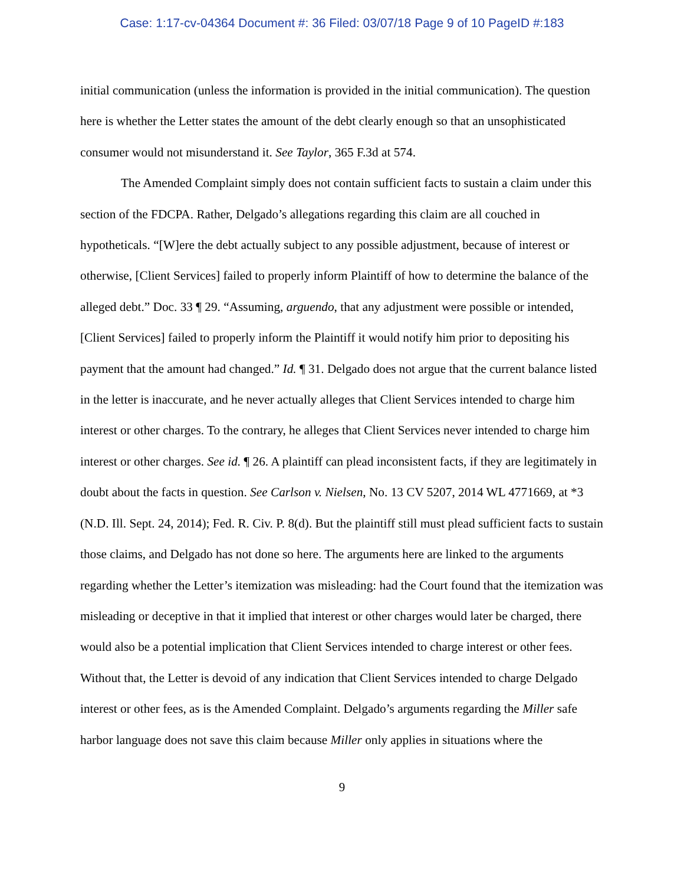Case: 1:17-cv-04364 Document #: 36 Filed: 03/07/18 Page 9 of 10 PageID #:183
initial communication (unless the information is provided in the initial communication). The question here is whether the Letter states the amount of the debt clearly enough so that an unsophisticated consumer would not misunderstand it. See Taylor, 365 F.3d at 574.
The Amended Complaint simply does not contain sufficient facts to sustain a claim under this section of the FDCPA. Rather, Delgado’s allegations regarding this claim are all couched in hypotheticals. “[W]ere the debt actually subject to any possible adjustment, because of interest or otherwise, [Client Services] failed to properly inform Plaintiff of how to determine the balance of the alleged debt.” Doc. 33 ¶ 29. “Assuming, arguendo, that any adjustment were possible or intended, [Client Services] failed to properly inform the Plaintiff it would notify him prior to depositing his payment that the amount had changed.” Id. ¶ 31. Delgado does not argue that the current balance listed in the letter is inaccurate, and he never actually alleges that Client Services intended to charge him interest or other charges. To the contrary, he alleges that Client Services never intended to charge him interest or other charges. See id. ¶ 26. A plaintiff can plead inconsistent facts, if they are legitimately in doubt about the facts in question. See Carlson v. Nielsen, No. 13 CV 5207, 2014 WL 4771669, at *3 (N.D. Ill. Sept. 24, 2014); Fed. R. Civ. P. 8(d). But the plaintiff still must plead sufficient facts to sustain those claims, and Delgado has not done so here. The arguments here are linked to the arguments regarding whether the Letter’s itemization was misleading: had the Court found that the itemization was misleading or deceptive in that it implied that interest or other charges would later be charged, there would also be a potential implication that Client Services intended to charge interest or other fees. Without that, the Letter is devoid of any indication that Client Services intended to charge Delgado interest or other fees, as is the Amended Complaint. Delgado’s arguments regarding the Miller safe harbor language does not save this claim because Miller only applies in situations where the
9